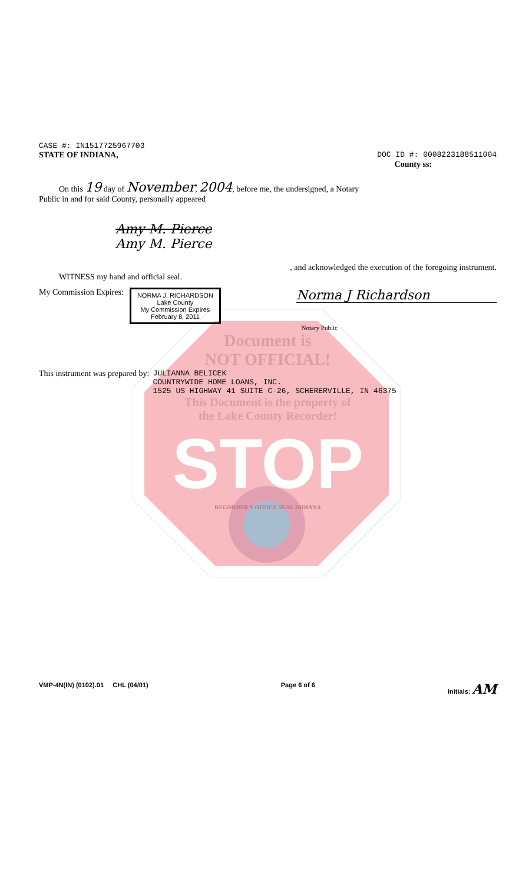CASE #: IN1517725967703
STATE OF INDIANA, DOC ID #: 0008223188511004
County ss:
On this 19 day of November, 2004, before me, the undersigned, a Notary
Public in and for said County, personally appeared
Amy M. Pierce
Amy M. Pierce
, and acknowledged the execution of the foregoing instrument.
WITNESS my hand and official seal.
My Commission Expires:
NORMA J. RICHARDSON
Lake County
My Commission Expires
February 8, 2011
Norma J Richardson
Notary Public
Document is
NOT OFFICIAL!
This instrument was prepared by: JULIANNA BELICEK
COUNTRYWIDE HOME LOANS, INC.
1525 US HIGHWAY 41 SUITE C-26, SCHERERVILLE, IN 46375
This Document is the property of
the Lake County Recorder!
STOP
RECORDER'S OFFICE SEAL INDIANA
VMP-4N(IN) (0102).01 CHL (04/01) Page 6 of 6 Initials: AM